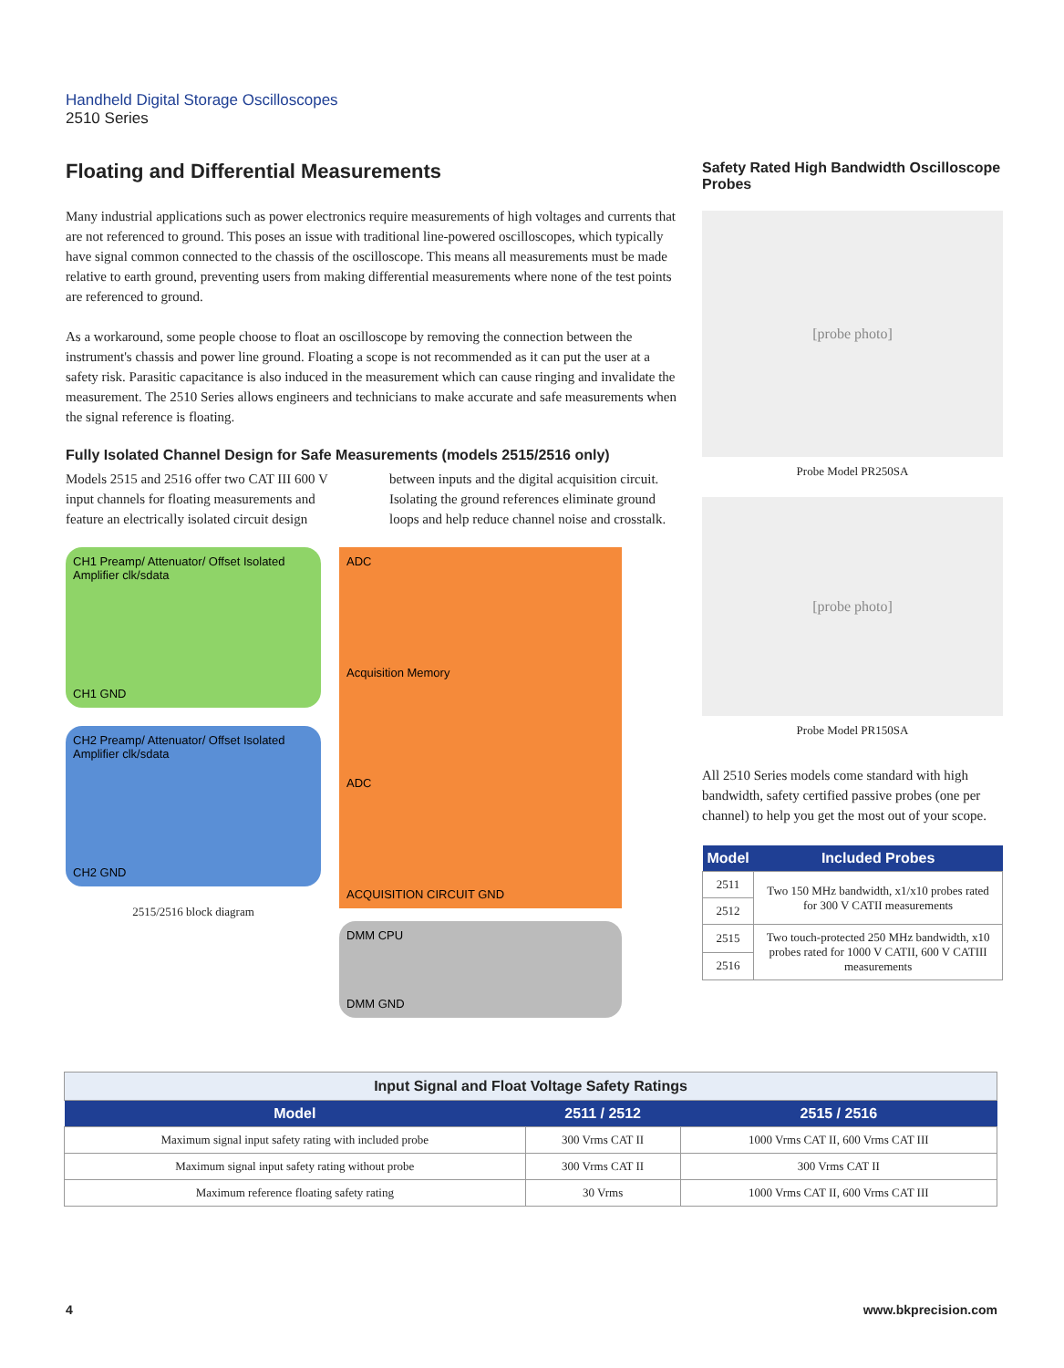Handheld Digital Storage Oscilloscopes
2510 Series
Floating and Differential Measurements
Many industrial applications such as power electronics require measurements of high voltages and currents that are not referenced to ground. This poses an issue with traditional line-powered oscilloscopes, which typically have signal common connected to the chassis of the oscilloscope. This means all measurements must be made relative to earth ground, preventing users from making differential measurements where none of the test points are referenced to ground.
As a workaround, some people choose to float an oscilloscope by removing the connection between the instrument's chassis and power line ground. Floating a scope is not recommended as it can put the user at a safety risk. Parasitic capacitance is also induced in the measurement which can cause ringing and invalidate the measurement. The 2510 Series allows engineers and technicians to make accurate and safe measurements when the signal reference is floating.
Fully Isolated Channel Design for Safe Measurements (models 2515/2516 only)
Models 2515 and 2516 offer two CAT III 600 V input channels for floating measurements and feature an electrically isolated circuit design between inputs and the digital acquisition circuit. Isolating the ground references eliminate ground loops and help reduce channel noise and crosstalk.
CH1 Preamp/ Attenuator/ Offset Isolated Amplifier clk/sdata
CH1 GND
CH2 Preamp/ Attenuator/ Offset Isolated Amplifier clk/sdata
CH2 GND
2515/2516 block diagram
ADC
Acquisition Memory
ADC
ACQUISITION CIRCUIT GND
DMM CPU
DMM GND
Safety Rated High Bandwidth Oscilloscope Probes
[probe photo]
Probe Model PR250SA
[probe photo]
Probe Model PR150SA
All 2510 Series models come standard with high bandwidth, safety certified passive probes (one per channel) to help you get the most out of your scope.
| Model | Included Probes |
| --- | --- |
| 2511 | Two 150 MHz bandwidth, x1/x10 probes rated for 300 V CATII measurements |
| 2512 | |
| 2515 | Two touch-protected 250 MHz bandwidth, x10 probes rated for 1000 V CATII, 600 V CATIII measurements |
| 2516 | |
| Input Signal and Float Voltage Safety Ratings | | |
| Model | 2511 / 2512 | 2515 / 2516 |
| Maximum signal input safety rating with included probe | 300 Vrms CAT II | 1000 Vrms CAT II, 600 Vrms CAT III |
| Maximum signal input safety rating without probe | 300 Vrms CAT II | 300 Vrms CAT II |
| Maximum reference floating safety rating | 30 Vrms | 1000 Vrms CAT II, 600 Vrms CAT III |
4 www.bkprecision.com